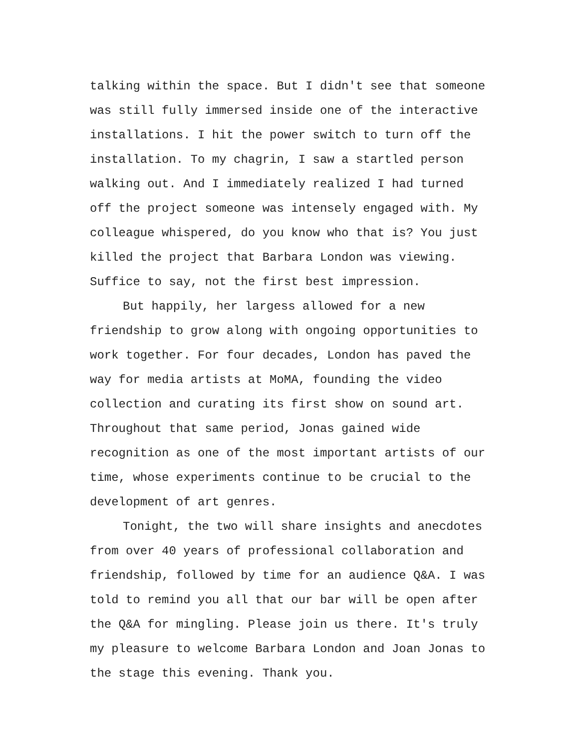talking within the space. But I didn't see that someone was still fully immersed inside one of the interactive installations. I hit the power switch to turn off the installation. To my chagrin, I saw a startled person walking out. And I immediately realized I had turned off the project someone was intensely engaged with. My colleague whispered, do you know who that is? You just killed the project that Barbara London was viewing. Suffice to say, not the first best impression.
But happily, her largess allowed for a new friendship to grow along with ongoing opportunities to work together. For four decades, London has paved the way for media artists at MoMA, founding the video collection and curating its first show on sound art. Throughout that same period, Jonas gained wide recognition as one of the most important artists of our time, whose experiments continue to be crucial to the development of art genres.
Tonight, the two will share insights and anecdotes from over 40 years of professional collaboration and friendship, followed by time for an audience Q&A. I was told to remind you all that our bar will be open after the Q&A for mingling. Please join us there. It's truly my pleasure to welcome Barbara London and Joan Jonas to the stage this evening. Thank you.